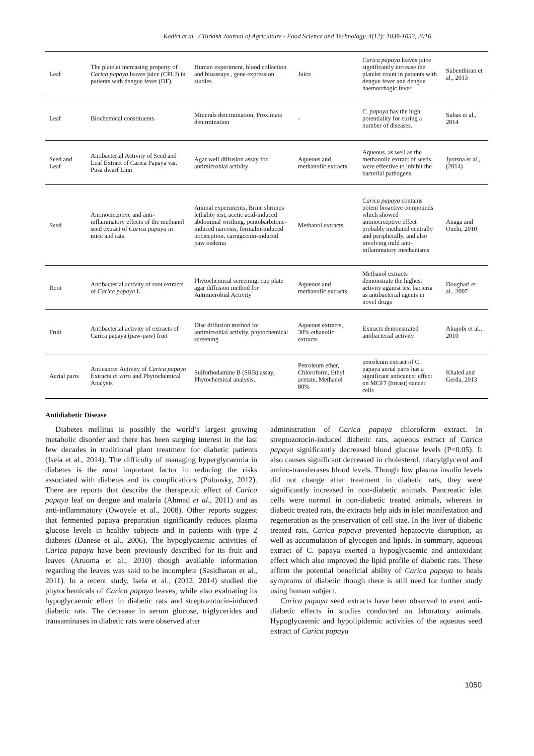Kadiri et al., / Turkish Journal of Agriculture - Food Science and Technology, 4(12): 1039-1052, 2016
| Leaf | The platelet increasing property of Carica papaya leaves juice (CPLJ) in patients with dengue fever (DF). | Human experiment, blood collection and bioassays , gene expression studies | Juice | Carica papaya leaves juice significantly increase the platelet count in patients with dengue fever and dengue haemorrhagic fever | Subenthiran et al., 2013 |
| Leaf | Biochemical constituents | Minerals determination, Proximate determination | - | C. papaya has the high potentiality for curing a number of diseases. | Suhas et al., 2014 |
| Seed and Leaf | Antibacterial Activity of Seed and Leaf Extract of Carica Papaya var. Pusa dwarf Linn | Agar well diffusion assay for antimicrobial activity | Aqueous and methanolic extracts | Aqueous, as well as the methanolic extract of seeds, were effective to inhibit the bacterial pathogens | Jyotsna et al., (2014) |
| Seed | Antinociceptive and anti-inflammatory effects of the methanol seed extract of Carica papaya in mice and rats | Animal experiments, Brine shrimps lethality test, acetic acid-induced abdominal writhing, pentobarbitone-induced narcosis, formalin-induced nociception, carrageenin-induced paw oedema | Methanol extracts | Carica papaya contains potent bioactive compounds which showed antinociceptive effect probably mediated centrally and peripherally, and also involving mild anti-inflammatory mechanisms | Anaga and Onehi, 2010 |
| Root | Antibacterial activity of root extracts of Carica papaya L. | Phytochemical screening, cup plate agar diffusion method for Antimicrobial Activity | Aqueous and methanolic extracts | Methanol extracts demonstrate the highest activity against test bacteria as antibacterial agents in novel drugs | Doughari et al., 2007 |
| Fruit | Antibacterial activity of extracts of Carica papaya (paw-paw) fruit | Disc diffusion method for antimicrobial activity, phytochemical screening | Aqueous extracts, 30% ethanolic extracts | Extracts demonstrated antibacterial activity | Akujobi et al., 2010 |
| Aerial parts | Anticancer Activity of Carica papaya Extracts in vitro and Phytochemical Analysis | Sulforhodamine B (SRB) assay, Phytochemical analysis, | Petroleum ether, Chloroform, Ethyl acetate, Methanol 80% | petroleum extract of C. papaya aerial parts has a significant anticancer effect on MCF7 (breast) cancer cells | Khaled and Gerda, 2013 |
Antidiabetic Disease
Diabetes mellitus is possibly the world’s largest growing metabolic disorder and there has been surging interest in the last few decades in traditional plant treatment for diabetic patients (Isela et al., 2014). The difficulty of managing hyperglycaemia in diabetes is the most important factor in reducing the risks associated with diabetes and its complications (Polonsky, 2012). There are reports that describe the therapeutic effect of Carica papaya leaf on dengue and malaria (Ahmad et al., 2011) and as anti-inflammatory (Owoyele et al., 2008). Other reports suggest that fermented papaya preparation significantly reduces plasma glucose levels in healthy subjects and in patients with type 2 diabetes (Danese et al., 2006). The hypoglycaemic activities of Carica papaya have been previously described for its fruit and leaves (Aruoma et al., 2010) though available information regarding the leaves was said to be incomplete (Sasidharan et al., 2011). In a recent study, Isela et al., (2012, 2014) studied the phytochemicals of Carica papaya leaves, while also evaluating its hypoglycaemic effect in diabetic rats and streptozotocin-induced diabetic rats. The decrease in serum glucose, triglycerides and transaminases in diabetic rats were observed after
administration of Carica papaya chloroform extract. In streptozotocin-induced diabetic rats, aqueous extract of Carica papaya significantly decreased blood glucose levels (P<0.05). It also causes significant decreased in cholesterol, triacylglycerol and amino-transferases blood levels. Though low plasma insulin levels did not change after treatment in diabetic rats, they were significantly increased in non-diabetic animals. Pancreatic islet cells were normal in non-diabetic treated animals, whereas in diabetic treated rats, the extracts help aids in islet manifestation and regeneration as the preservation of cell size. In the liver of diabetic treated rats, Carica papaya prevented hepatocyte disruption, as well as accumulation of glycogen and lipids. In summary, aqueous extract of C. papaya exerted a hypoglycaemic and antioxidant effect which also improved the lipid profile of diabetic rats. These affirm the potential beneficial ability of Carica papaya to heals symptoms of diabetic though there is still need for further study using human subject.
Carica papaya seed extracts have been observed to exert anti-diabetic effects in studies conducted on laboratory animals. Hypoglycaemic and hypolipidemic activities of the aqueous seed extract of Carica papaya
1050